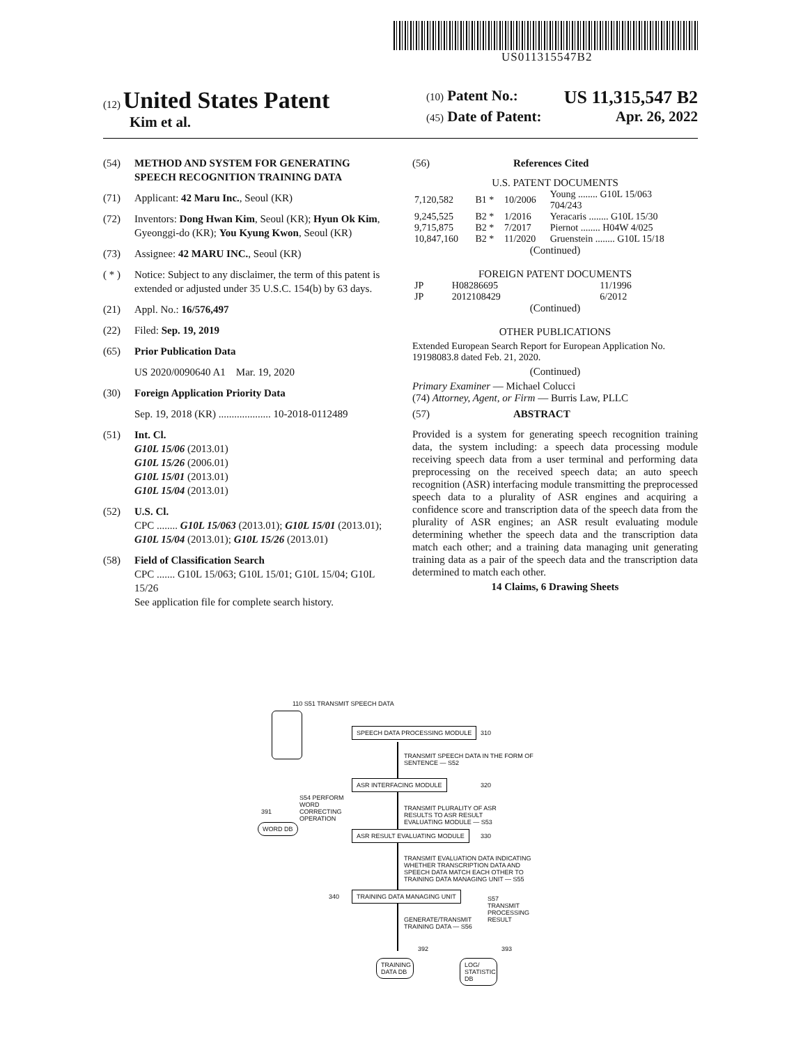US011315547B2
(12) United States Patent
Kim et al.
(10) Patent No.: US 11,315,547 B2
(45) Date of Patent: Apr. 26, 2022
(54) METHOD AND SYSTEM FOR GENERATING SPEECH RECOGNITION TRAINING DATA
(71) Applicant: 42 Maru Inc., Seoul (KR)
(72) Inventors: Dong Hwan Kim, Seoul (KR); Hyun Ok Kim, Gyeonggi-do (KR); You Kyung Kwon, Seoul (KR)
(73) Assignee: 42 MARU INC., Seoul (KR)
( * ) Notice: Subject to any disclaimer, the term of this patent is extended or adjusted under 35 U.S.C. 154(b) by 63 days.
(21) Appl. No.: 16/576,497
(22) Filed: Sep. 19, 2019
(65) Prior Publication Data
US 2020/0090640 A1 Mar. 19, 2020
(30) Foreign Application Priority Data
Sep. 19, 2018 (KR) .................... 10-2018-0112489
(51) Int. Cl.
G10L 15/06 (2013.01)
G10L 15/26 (2006.01)
G10L 15/01 (2013.01)
G10L 15/04 (2013.01)
(52) U.S. Cl.
CPC ........ G10L 15/063 (2013.01); G10L 15/01 (2013.01); G10L 15/04 (2013.01); G10L 15/26 (2013.01)
(58) Field of Classification Search
CPC ....... G10L 15/063; G10L 15/01; G10L 15/04; G10L 15/26
See application file for complete search history.
(56) References Cited
U.S. PATENT DOCUMENTS
| 7,120,582 | B1 * | 10/2006 | Young ........ G10L 15/063 704/243 |
| 9,245,525 | B2 * | 1/2016 | Yeracaris ........ G10L 15/30 |
| 9,715,875 | B2 * | 7/2017 | Piernot ........ H04W 4/025 |
| 10,847,160 | B2 * | 11/2020 | Gruenstein ........ G10L 15/18 |
(Continued)
FOREIGN PATENT DOCUMENTS
| JP | H08286695 | 11/1996 |
| JP | 2012108429 | 6/2012 |
(Continued)
OTHER PUBLICATIONS
Extended European Search Report for European Application No. 19198083.8 dated Feb. 21, 2020.
(Continued)
Primary Examiner — Michael Colucci
(74) Attorney, Agent, or Firm — Burris Law, PLLC
(57) ABSTRACT
Provided is a system for generating speech recognition training data, the system including: a speech data processing module receiving speech data from a user terminal and performing data preprocessing on the received speech data; an auto speech recognition (ASR) interfacing module transmitting the preprocessed speech data to a plurality of ASR engines and acquiring a confidence score and transcription data of the speech data from the plurality of ASR engines; an ASR result evaluating module determining whether the speech data and the transcription data match each other; and a training data managing unit generating training data as a pair of the speech data and the transcription data determined to match each other.
14 Claims, 6 Drawing Sheets
110 S51 TRANSMIT SPEECH DATA
SPEECH DATA PROCESSING MODULE 310
TRANSMIT SPEECH DATA IN THE FORM OF SENTENCE — S52
ASR INTERFACING MODULE 320
TRANSMIT PLURALITY OF ASR RESULTS TO ASR RESULT EVALUATING MODULE — S53
WORD DB
391
S54 PERFORM WORD CORRECTING OPERATION
ASR RESULT EVALUATING MODULE 330
TRANSMIT EVALUATION DATA INDICATING WHETHER TRANSCRIPTION DATA AND SPEECH DATA MATCH EACH OTHER TO TRAINING DATA MANAGING UNIT — S55
340 TRAINING DATA MANAGING UNIT
S57 TRANSMIT PROCESSING RESULT
GENERATE/TRANSMIT TRAINING DATA — S56
392 393
TRAINING DATA DB
LOG/ STATISTIC DB